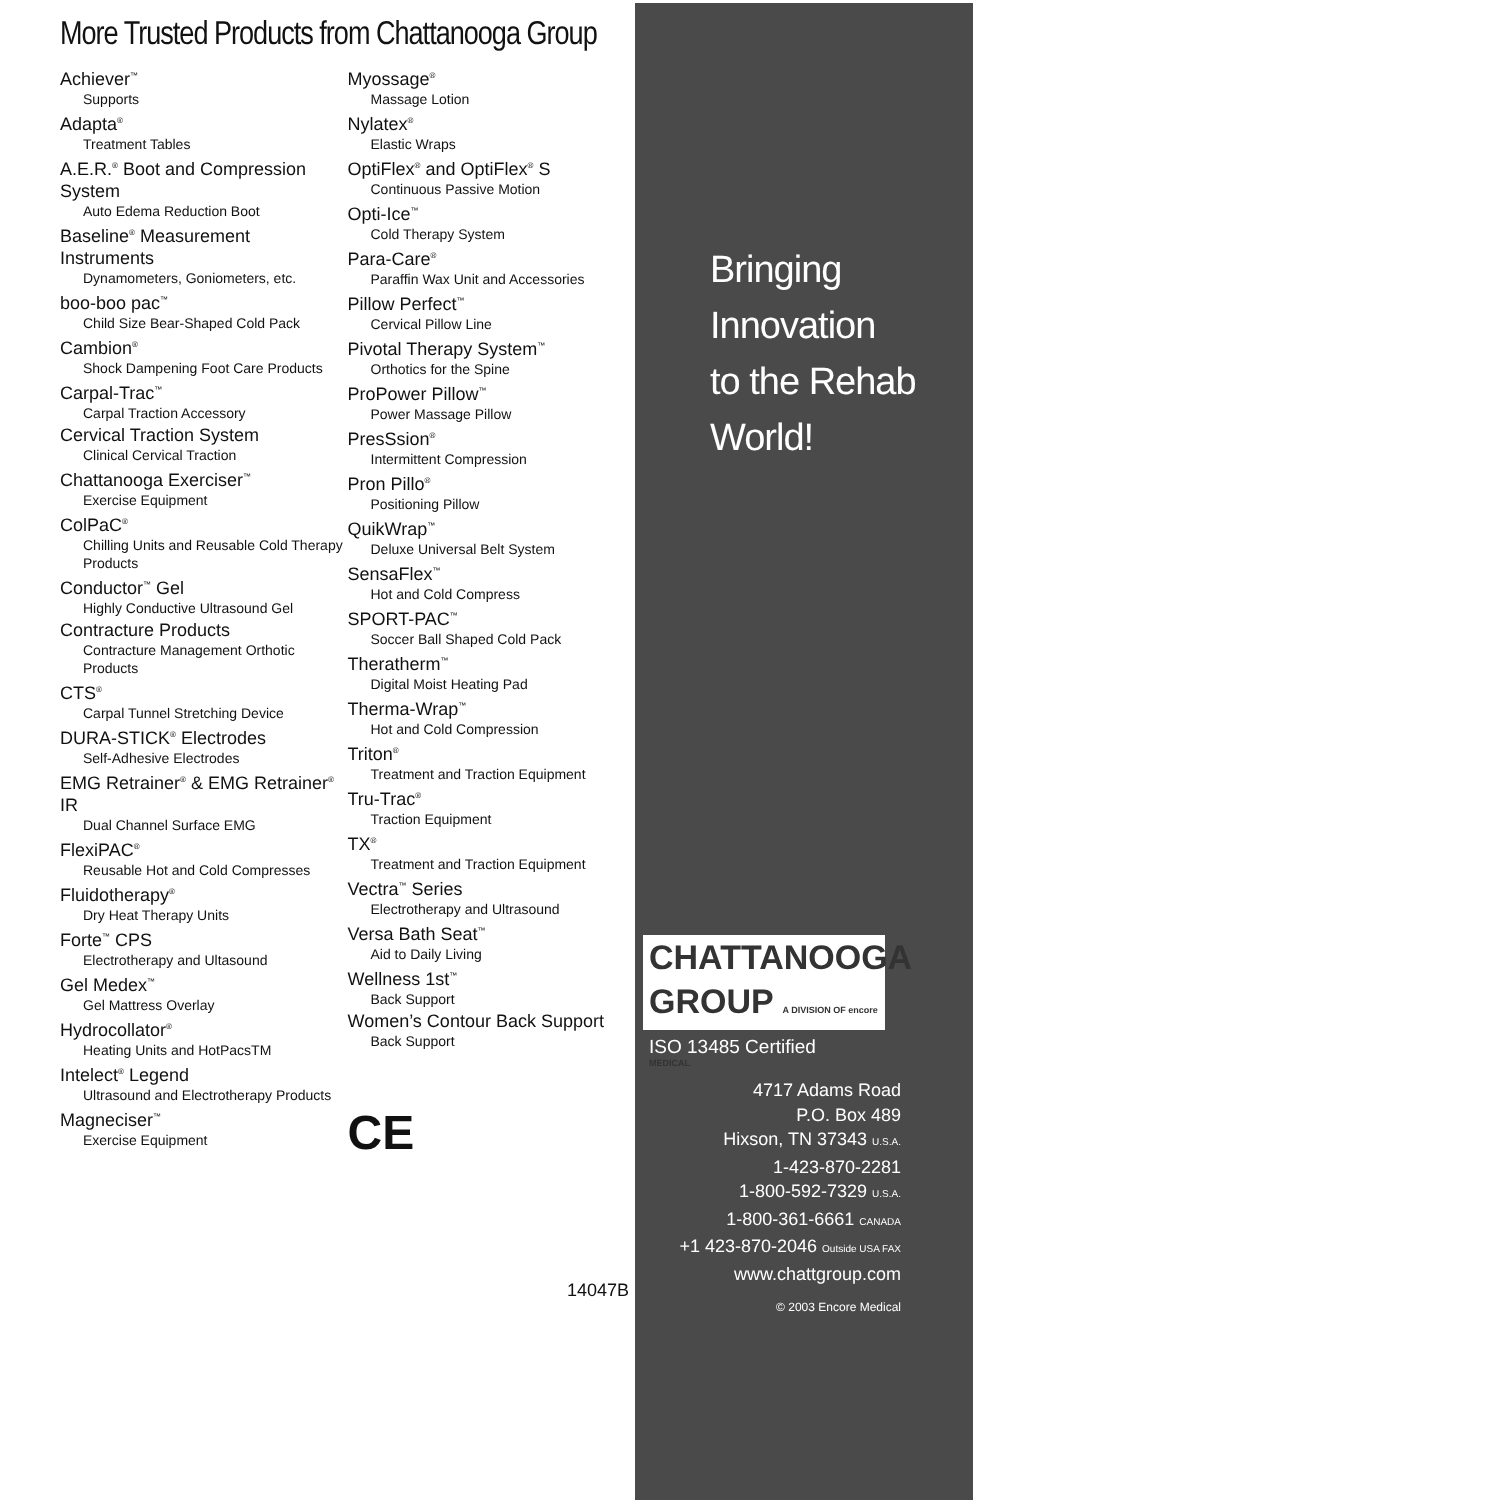More Trusted Products from Chattanooga Group
Achiever<sup>™</sup>
Supports
Adapta<sup>®</sup>
Treatment Tables
A.E.R.<sup>®</sup> Boot and Compression System
Auto Edema Reduction Boot
Baseline<sup>®</sup> Measurement Instruments
Dynamometers, Goniometers, etc.
boo-boo pac<sup>™</sup>
Child Size Bear-Shaped Cold Pack
Cambion<sup>®</sup>
Shock Dampening Foot Care Products
Carpal-Trac<sup>™</sup>
Carpal Traction Accessory
Cervical Traction System
Clinical Cervical Traction
Chattanooga Exerciser<sup>™</sup>
Exercise Equipment
ColPaC<sup>®</sup>
Chilling Units and Reusable Cold Therapy Products
Conductor<sup>™</sup> Gel
Highly Conductive Ultrasound Gel
Contracture Products
Contracture Management Orthotic Products
CTS<sup>®</sup>
Carpal Tunnel Stretching Device
DURA-STICK<sup>®</sup> Electrodes
Self-Adhesive Electrodes
EMG Retrainer<sup>®</sup> & EMG Retrainer<sup>®</sup> IR
Dual Channel Surface EMG
FlexiPAC<sup>®</sup>
Reusable Hot and Cold Compresses
Fluidotherapy<sup>®</sup>
Dry Heat Therapy Units
Forte<sup>™</sup> CPS
Electrotherapy and Ultasound
Gel Medex<sup>™</sup>
Gel Mattress Overlay
Hydrocollator<sup>®</sup>
Heating Units and HotPacsTM
Intelect<sup>®</sup> Legend
Ultrasound and Electrotherapy Products
Magneciser<sup>™</sup>
Exercise Equipment
Myossage<sup>®</sup>
Massage Lotion
Nylatex<sup>®</sup>
Elastic Wraps
OptiFlex<sup>®</sup> and OptiFlex<sup>®</sup> S
Continuous Passive Motion
Opti-Ice<sup>™</sup>
Cold Therapy System
Para-Care<sup>®</sup>
Paraffin Wax Unit and Accessories
Pillow Perfect<sup>™</sup>
Cervical Pillow Line
Pivotal Therapy System<sup>™</sup>
Orthotics for the Spine
ProPower Pillow<sup>™</sup>
Power Massage Pillow
PresSsion<sup>®</sup>
Intermittent Compression
Pron Pillo<sup>®</sup>
Positioning Pillow
QuikWrap<sup>™</sup>
Deluxe Universal Belt System
SensaFlex<sup>™</sup>
Hot and Cold Compress
SPORT-PAC<sup>™</sup>
Soccer Ball Shaped Cold Pack
Theratherm<sup>™</sup>
Digital Moist Heating Pad
Therma-Wrap<sup>™</sup>
Hot and Cold Compression
Triton<sup>®</sup>
Treatment and Traction Equipment
Tru-Trac<sup>®</sup>
Traction Equipment
TX<sup>®</sup>
Treatment and Traction Equipment
Vectra<sup>™</sup> Series
Electrotherapy and Ultrasound
Versa Bath Seat<sup>™</sup>
Aid to Daily Living
Wellness 1st<sup>™</sup>
Back Support
Women’s Contour Back Support
Back Support
CE
14047B
Bringing
Innovation
to the Rehab
World!
CHATTANOOGA
GROUP A DIVISION OF encore MEDICAL
ISO 13485 Certified
4717 Adams Road
P.O. Box 489
Hixson, TN 37343 U.S.A.
1-423-870-2281
1-800-592-7329 U.S.A.
1-800-361-6661 CANADA
+1 423-870-2046 Outside USA FAX
www.chattgroup.com
© 2003 Encore Medical